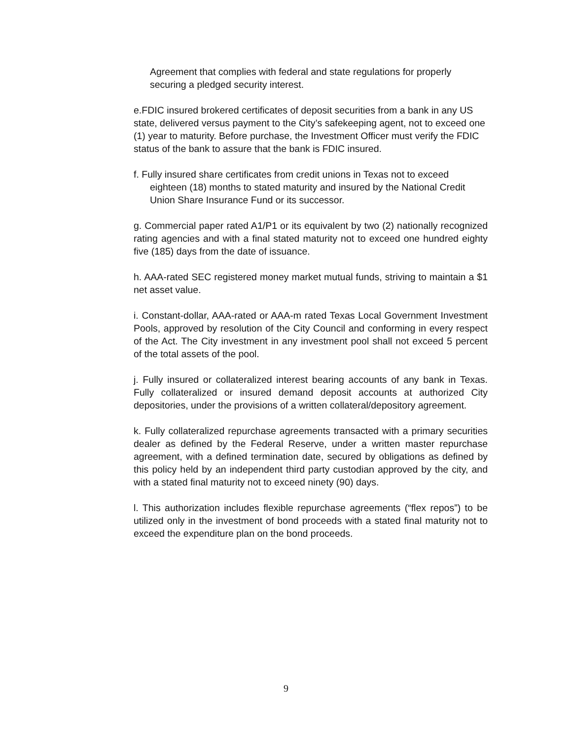Agreement that complies with federal and state regulations for properly securing a pledged security interest.
e.FDIC insured brokered certificates of deposit securities from a bank in any US state, delivered versus payment to the City’s safekeeping agent, not to exceed one (1) year to maturity. Before purchase, the Investment Officer must verify the FDIC status of the bank to assure that the bank is FDIC insured.
f. Fully insured share certificates from credit unions in Texas not to exceed eighteen (18) months to stated maturity and insured by the National Credit Union Share Insurance Fund or its successor.
g. Commercial paper rated A1/P1 or its equivalent by two (2) nationally recognized rating agencies and with a final stated maturity not to exceed one hundred eighty five (185) days from the date of issuance.
h. AAA-rated SEC registered money market mutual funds, striving to maintain a $1 net asset value.
i. Constant-dollar, AAA-rated or AAA-m rated Texas Local Government Investment Pools, approved by resolution of the City Council and conforming in every respect of the Act. The City investment in any investment pool shall not exceed 5 percent of the total assets of the pool.
j. Fully insured or collateralized interest bearing accounts of any bank in Texas. Fully collateralized or insured demand deposit accounts at authorized City depositories, under the provisions of a written collateral/depository agreement.
k. Fully collateralized repurchase agreements transacted with a primary securities dealer as defined by the Federal Reserve, under a written master repurchase agreement, with a defined termination date, secured by obligations as defined by this policy held by an independent third party custodian approved by the city, and with a stated final maturity not to exceed ninety (90) days.
l. This authorization includes flexible repurchase agreements (“flex repos”) to be utilized only in the investment of bond proceeds with a stated final maturity not to exceed the expenditure plan on the bond proceeds.
9